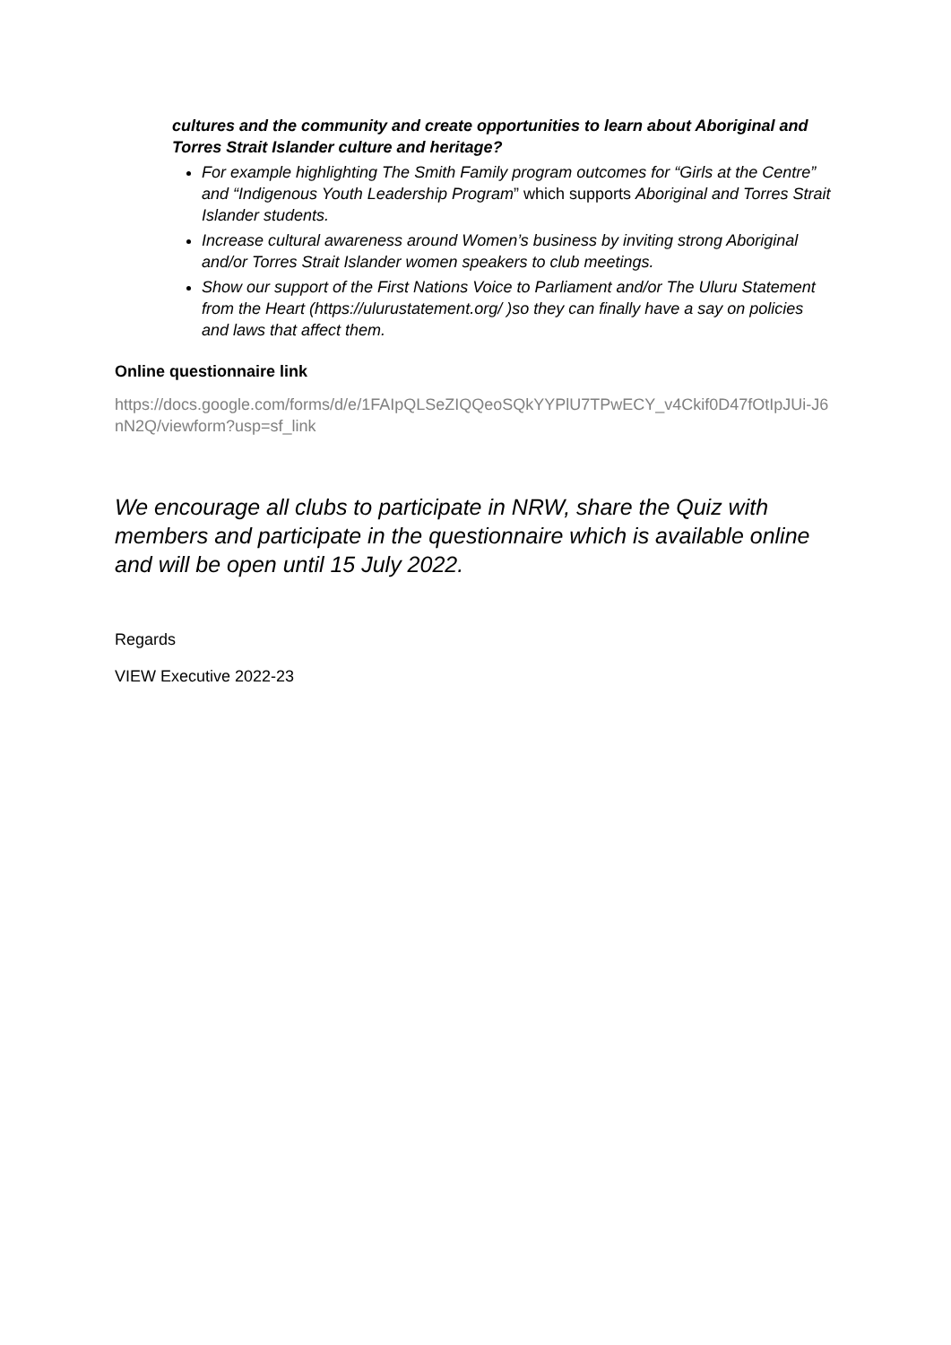cultures and the community and create opportunities to learn about Aboriginal and Torres Strait Islander culture and heritage?
For example highlighting The Smith Family program outcomes for “Girls at the Centre” and “Indigenous Youth Leadership Program” which supports Aboriginal and Torres Strait Islander students.
Increase cultural awareness around Women’s business by inviting strong Aboriginal and/or Torres Strait Islander women speakers to club meetings.
Show our support of the First Nations Voice to Parliament and/or The Uluru Statement from the Heart (https://ulurustatement.org/ )so they can finally have a say on policies and laws that affect them.
Online questionnaire link
https://docs.google.com/forms/d/e/1FAIpQLSeZIQQeoSQkYYPlU7TPwECY_v4Ckif0D47fOtIpJUi-J6nN2Q/viewform?usp=sf_link
We encourage all clubs to participate in NRW, share the Quiz with members and participate in the questionnaire which is available online and will be open until 15 July 2022.
Regards
VIEW Executive 2022-23